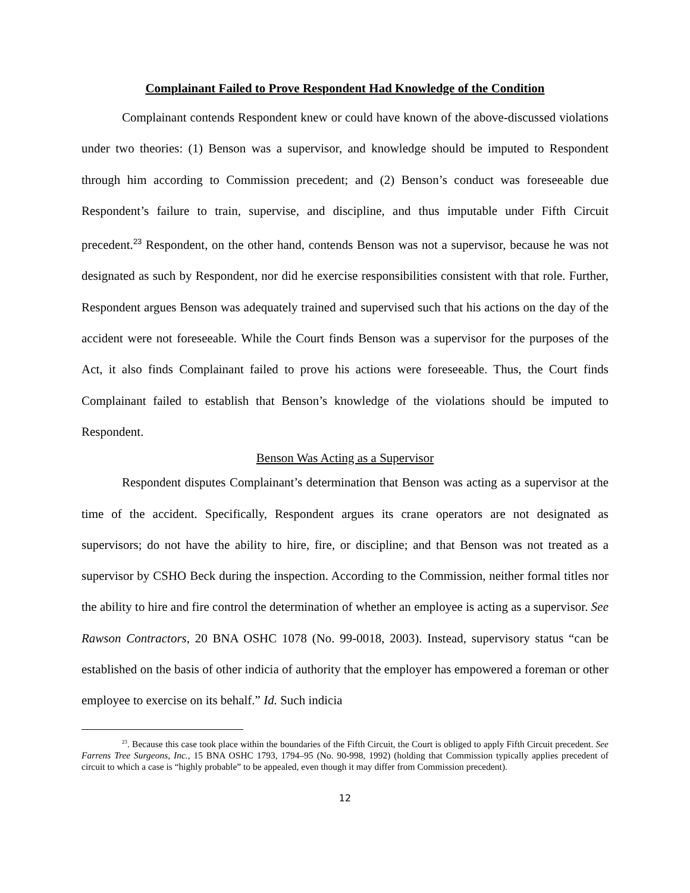Complainant Failed to Prove Respondent Had Knowledge of the Condition
Complainant contends Respondent knew or could have known of the above-discussed violations under two theories: (1) Benson was a supervisor, and knowledge should be imputed to Respondent through him according to Commission precedent; and (2) Benson’s conduct was foreseeable due Respondent’s failure to train, supervise, and discipline, and thus imputable under Fifth Circuit precedent.<sup>23</sup> Respondent, on the other hand, contends Benson was not a supervisor, because he was not designated as such by Respondent, nor did he exercise responsibilities consistent with that role. Further, Respondent argues Benson was adequately trained and supervised such that his actions on the day of the accident were not foreseeable. While the Court finds Benson was a supervisor for the purposes of the Act, it also finds Complainant failed to prove his actions were foreseeable. Thus, the Court finds Complainant failed to establish that Benson’s knowledge of the violations should be imputed to Respondent.
Benson Was Acting as a Supervisor
Respondent disputes Complainant’s determination that Benson was acting as a supervisor at the time of the accident. Specifically, Respondent argues its crane operators are not designated as supervisors; do not have the ability to hire, fire, or discipline; and that Benson was not treated as a supervisor by CSHO Beck during the inspection. According to the Commission, neither formal titles nor the ability to hire and fire control the determination of whether an employee is acting as a supervisor. See Rawson Contractors, 20 BNA OSHC 1078 (No. 99-0018, 2003). Instead, supervisory status “can be established on the basis of other indicia of authority that the employer has empowered a foreman or other employee to exercise on its behalf.” Id. Such indicia
<sup>23</sup>. Because this case took place within the boundaries of the Fifth Circuit, the Court is obliged to apply Fifth Circuit precedent. See Farrens Tree Surgeons, Inc., 15 BNA OSHC 1793, 1794–95 (No. 90-998, 1992) (holding that Commission typically applies precedent of circuit to which a case is “highly probable” to be appealed, even though it may differ from Commission precedent).
12